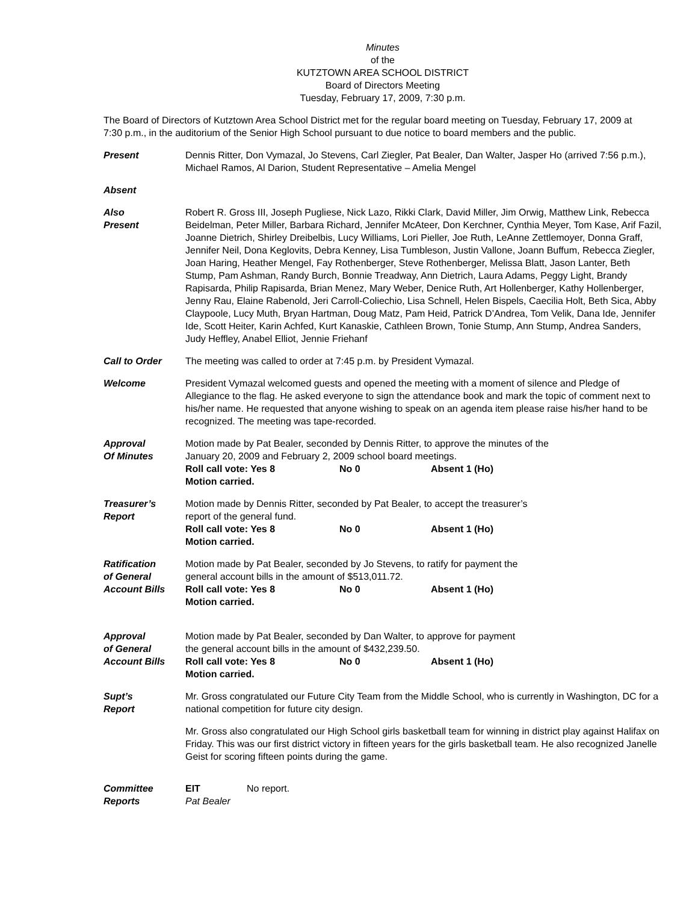Minutes
of the
KUTZTOWN AREA SCHOOL DISTRICT
Board of Directors Meeting
Tuesday, February 17, 2009, 7:30 p.m.
The Board of Directors of Kutztown Area School District met for the regular board meeting on Tuesday, February 17, 2009 at 7:30 p.m., in the auditorium of the Senior High School pursuant to due notice to board members and the public.
Present Dennis Ritter, Don Vymazal, Jo Stevens, Carl Ziegler, Pat Bealer, Dan Walter, Jasper Ho (arrived 7:56 p.m.), Michael Ramos, Al Darion, Student Representative – Amelia Mengel
Absent
Also
Present
Robert R. Gross III, Joseph Pugliese, Nick Lazo, Rikki Clark, David Miller, Jim Orwig, Matthew Link, Rebecca Beidelman, Peter Miller, Barbara Richard, Jennifer McAteer, Don Kerchner, Cynthia Meyer, Tom Kase, Arif Fazil, Joanne Dietrich, Shirley Dreibelbis, Lucy Williams, Lori Pieller, Joe Ruth, LeAnne Zettlemoyer, Donna Graff, Jennifer Neil, Dona Keglovits, Debra Kenney, Lisa Tumbleson, Justin Vallone, Joann Buffum, Rebecca Ziegler, Joan Haring, Heather Mengel, Fay Rothenberger, Steve Rothenberger, Melissa Blatt, Jason Lanter, Beth Stump, Pam Ashman, Randy Burch, Bonnie Treadway, Ann Dietrich, Laura Adams, Peggy Light, Brandy Rapisarda, Philip Rapisarda, Brian Menez, Mary Weber, Denice Ruth, Art Hollenberger, Kathy Hollenberger, Jenny Rau, Elaine Rabenold, Jeri Carroll-Coliechio, Lisa Schnell, Helen Bispels, Caecilia Holt, Beth Sica, Abby Claypoole, Lucy Muth, Bryan Hartman, Doug Matz, Pam Heid, Patrick D’Andrea, Tom Velik, Dana Ide, Jennifer Ide, Scott Heiter, Karin Achfed, Kurt Kanaskie, Cathleen Brown, Tonie Stump, Ann Stump, Andrea Sanders, Judy Heffley, Anabel Elliot, Jennie Friehanf
Call to Order The meeting was called to order at 7:45 p.m. by President Vymazal.
Welcome President Vymazal welcomed guests and opened the meeting with a moment of silence and Pledge of Allegiance to the flag. He asked everyone to sign the attendance book and mark the topic of comment next to his/her name. He requested that anyone wishing to speak on an agenda item please raise his/her hand to be recognized. The meeting was tape-recorded.
Approval
Of Minutes
Motion made by Pat Bealer, seconded by Dennis Ritter, to approve the minutes of the
January 20, 2009 and February 2, 2009 school board meetings.
Roll call vote: Yes 8 No 0 Absent 1 (Ho)
Motion carried.
Treasurer’s
Report
Motion made by Dennis Ritter, seconded by Pat Bealer, to accept the treasurer’s
report of the general fund.
Roll call vote: Yes 8 No 0 Absent 1 (Ho)
Motion carried.
Ratification
of General
Account Bills
Motion made by Pat Bealer, seconded by Jo Stevens, to ratify for payment the
general account bills in the amount of $513,011.72.
Roll call vote: Yes 8 No 0 Absent 1 (Ho)
Motion carried.
Approval
of General
Account Bills
Motion made by Pat Bealer, seconded by Dan Walter, to approve for payment
the general account bills in the amount of $432,239.50.
Roll call vote: Yes 8 No 0 Absent 1 (Ho)
Motion carried.
Supt’s
Report
Mr. Gross congratulated our Future City Team from the Middle School, who is currently in Washington, DC for a national competition for future city design.
Mr. Gross also congratulated our High School girls basketball team for winning in district play against Halifax on Friday. This was our first district victory in fifteen years for the girls basketball team. He also recognized Janelle Geist for scoring fifteen points during the game.
Committee
Reports
EIT
Pat Bealer
No report.